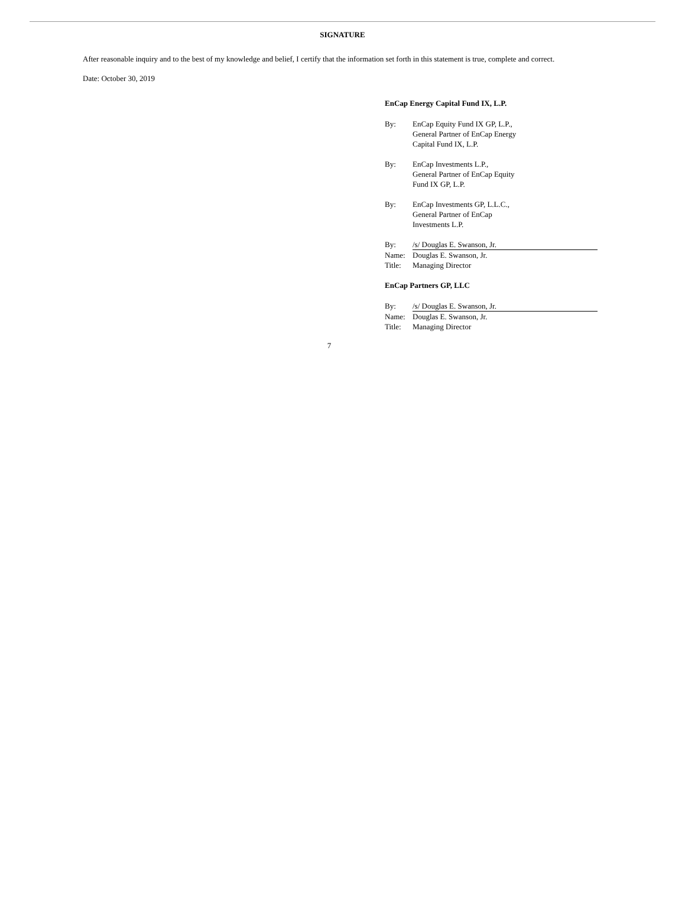SIGNATURE
After reasonable inquiry and to the best of my knowledge and belief, I certify that the information set forth in this statement is true, complete and correct.
Date: October 30, 2019
EnCap Energy Capital Fund IX, L.P.
| By: | EnCap Equity Fund IX GP, L.P., General Partner of EnCap Energy Capital Fund IX, L.P. |
| By: | EnCap Investments L.P., General Partner of EnCap Equity Fund IX GP, L.P. |
| By: | EnCap Investments GP, L.L.C., General Partner of EnCap Investments L.P. |
| By: | /s/ Douglas E. Swanson, Jr. |
| Name: | Douglas E. Swanson, Jr. |
| Title: | Managing Director |
EnCap Partners GP, LLC
| By: | /s/ Douglas E. Swanson, Jr. |
| Name: | Douglas E. Swanson, Jr. |
| Title: | Managing Director |
7